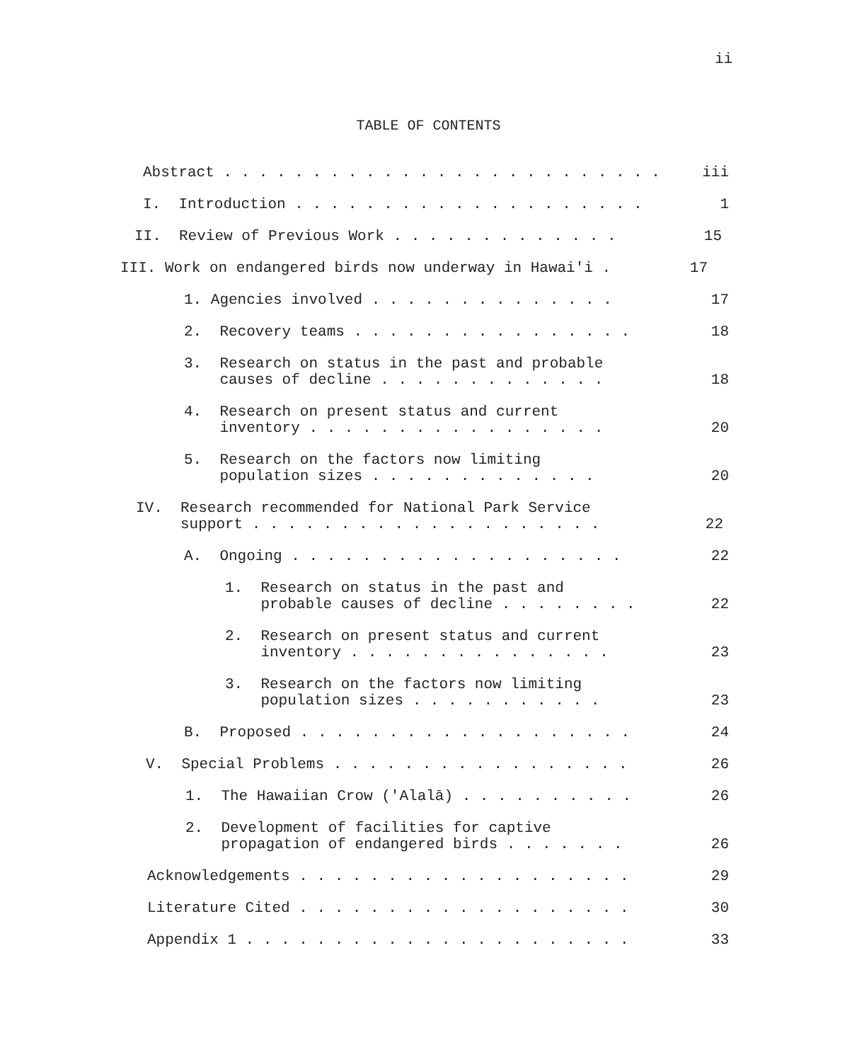ii
TABLE OF CONTENTS
Abstract . . . . . . . . . . . . . . . . . . . . . . . . .
iii
I. Introduction . . . . . . . . . . . . . . . . . . . .
1
II. Review of Previous Work . . . . . . . . . . . . .
15
III. Work on endangered birds now underway in Hawai'i .
17
1. Agencies involved . . . . . . . . . . . . . .
17
2. Recovery teams . . . . . . . . . . . . . . . .
18
3. Research on status in the past and probable
causes of decline . . . . . . . . . . . . .
18
4. Research on present status and current
inventory . . . . . . . . . . . . . . . . .
20
5. Research on the factors now limiting
population sizes . . . . . . . . . . . . .
20
IV. Research recommended for National Park Service
support . . . . . . . . . . . . . . . . . . . .
22
A. Ongoing . . . . . . . . . . . . . . . . . . .
22
1. Research on status in the past and
probable causes of decline . . . . . . . .
22
2. Research on present status and current
inventory . . . . . . . . . . . . . . .
23
3. Research on the factors now limiting
population sizes . . . . . . . . . . .
23
B. Proposed . . . . . . . . . . . . . . . . . . .
24
V. Special Problems . . . . . . . . . . . . . . . . .
26
1. The Hawaiian Crow ('Alalā) . . . . . . . . . .
26
2. Development of facilities for captive
propagation of endangered birds . . . . . . .
26
Acknowledgements . . . . . . . . . . . . . . . . . . .
29
Literature Cited . . . . . . . . . . . . . . . . . . .
30
Appendix 1 . . . . . . . . . . . . . . . . . . . . . .
33